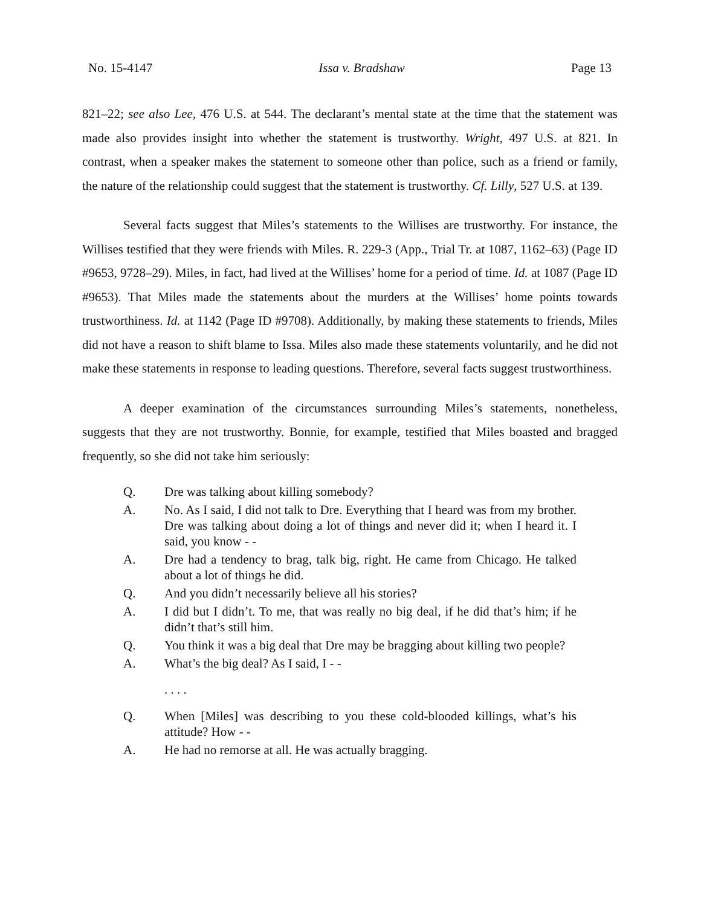No. 15-4147 Issa v. Bradshaw Page 13
821–22; see also Lee, 476 U.S. at 544. The declarant’s mental state at the time that the statement was made also provides insight into whether the statement is trustworthy. Wright, 497 U.S. at 821. In contrast, when a speaker makes the statement to someone other than police, such as a friend or family, the nature of the relationship could suggest that the statement is trustworthy. Cf. Lilly, 527 U.S. at 139.
Several facts suggest that Miles’s statements to the Willises are trustworthy. For instance, the Willises testified that they were friends with Miles. R. 229-3 (App., Trial Tr. at 1087, 1162–63) (Page ID #9653, 9728–29). Miles, in fact, had lived at the Willises’ home for a period of time. Id. at 1087 (Page ID #9653). That Miles made the statements about the murders at the Willises’ home points towards trustworthiness. Id. at 1142 (Page ID #9708). Additionally, by making these statements to friends, Miles did not have a reason to shift blame to Issa. Miles also made these statements voluntarily, and he did not make these statements in response to leading questions. Therefore, several facts suggest trustworthiness.
A deeper examination of the circumstances surrounding Miles’s statements, nonetheless, suggests that they are not trustworthy. Bonnie, for example, testified that Miles boasted and bragged frequently, so she did not take him seriously:
Q. Dre was talking about killing somebody?
A. No. As I said, I did not talk to Dre. Everything that I heard was from my brother. Dre was talking about doing a lot of things and never did it; when I heard it. I said, you know - -
A. Dre had a tendency to brag, talk big, right. He came from Chicago. He talked about a lot of things he did.
Q. And you didn’t necessarily believe all his stories?
A. I did but I didn’t. To me, that was really no big deal, if he did that’s him; if he didn’t that’s still him.
Q. You think it was a big deal that Dre may be bragging about killing two people?
A. What’s the big deal? As I said, I - -
. . . .
Q. When [Miles] was describing to you these cold-blooded killings, what’s his attitude? How - -
A. He had no remorse at all. He was actually bragging.